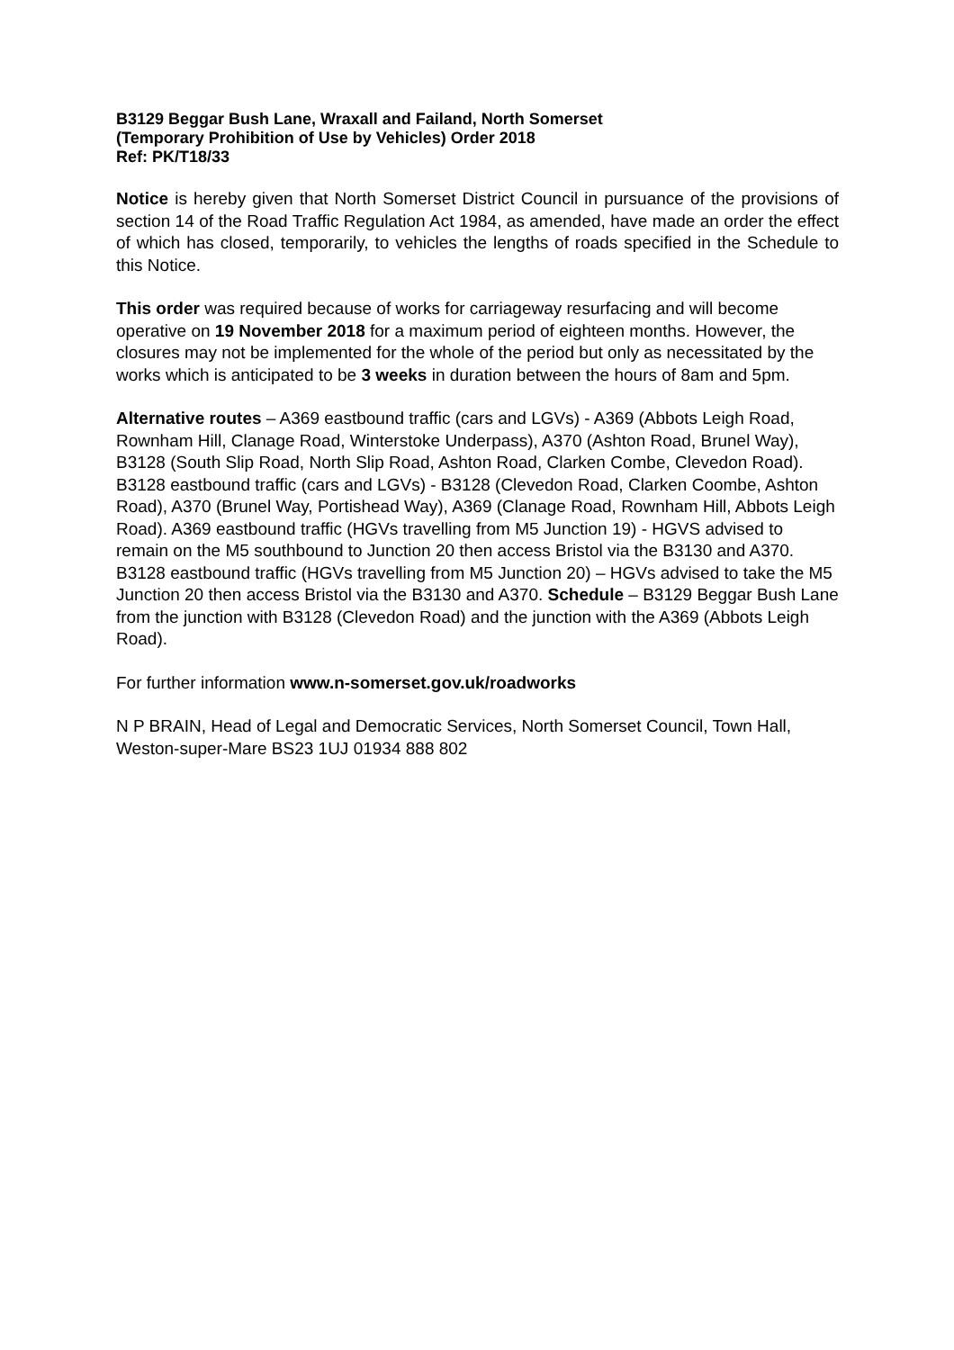B3129 Beggar Bush Lane, Wraxall and Failand, North Somerset
(Temporary Prohibition of Use by Vehicles) Order 2018
Ref: PK/T18/33
Notice is hereby given that North Somerset District Council in pursuance of the provisions of section 14 of the Road Traffic Regulation Act 1984, as amended, have made an order the effect of which has closed, temporarily, to vehicles the lengths of roads specified in the Schedule to this Notice.
This order was required because of works for carriageway resurfacing and will become operative on 19 November 2018 for a maximum period of eighteen months. However, the closures may not be implemented for the whole of the period but only as necessitated by the works which is anticipated to be 3 weeks in duration between the hours of 8am and 5pm.
Alternative routes – A369 eastbound traffic (cars and LGVs) - A369 (Abbots Leigh Road, Rownham Hill, Clanage Road, Winterstoke Underpass), A370 (Ashton Road, Brunel Way), B3128 (South Slip Road, North Slip Road, Ashton Road, Clarken Combe, Clevedon Road). B3128 eastbound traffic (cars and LGVs) - B3128 (Clevedon Road, Clarken Coombe, Ashton Road), A370 (Brunel Way, Portishead Way), A369 (Clanage Road, Rownham Hill, Abbots Leigh Road). A369 eastbound traffic (HGVs travelling from M5 Junction 19) - HGVS advised to remain on the M5 southbound to Junction 20 then access Bristol via the B3130 and A370. B3128 eastbound traffic (HGVs travelling from M5 Junction 20) – HGVs advised to take the M5 Junction 20 then access Bristol via the B3130 and A370. Schedule – B3129 Beggar Bush Lane from the junction with B3128 (Clevedon Road) and the junction with the A369 (Abbots Leigh Road).
For further information www.n-somerset.gov.uk/roadworks
N P BRAIN, Head of Legal and Democratic Services, North Somerset Council, Town Hall, Weston-super-Mare BS23 1UJ 01934 888 802